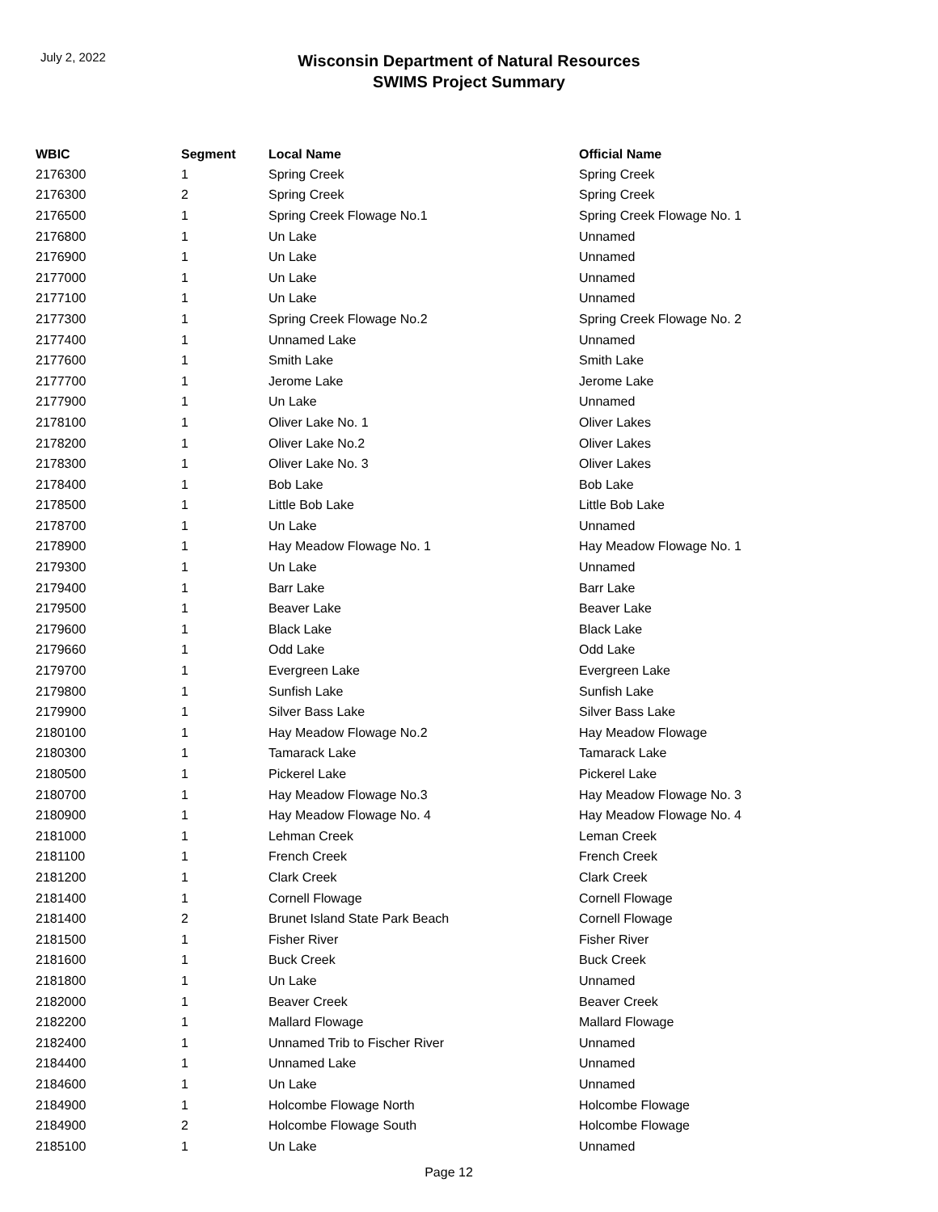July 2, 2022
Wisconsin Department of Natural Resources
SWIMS Project Summary
| WBIC | Segment | Local Name | Official Name |
| --- | --- | --- | --- |
| 2176300 | 1 | Spring Creek | Spring Creek |
| 2176300 | 2 | Spring Creek | Spring Creek |
| 2176500 | 1 | Spring Creek Flowage No.1 | Spring Creek Flowage No. 1 |
| 2176800 | 1 | Un Lake | Unnamed |
| 2176900 | 1 | Un Lake | Unnamed |
| 2177000 | 1 | Un Lake | Unnamed |
| 2177100 | 1 | Un Lake | Unnamed |
| 2177300 | 1 | Spring Creek Flowage No.2 | Spring Creek Flowage No. 2 |
| 2177400 | 1 | Unnamed Lake | Unnamed |
| 2177600 | 1 | Smith Lake | Smith Lake |
| 2177700 | 1 | Jerome Lake | Jerome Lake |
| 2177900 | 1 | Un Lake | Unnamed |
| 2178100 | 1 | Oliver Lake No. 1 | Oliver Lakes |
| 2178200 | 1 | Oliver Lake No.2 | Oliver Lakes |
| 2178300 | 1 | Oliver Lake No. 3 | Oliver Lakes |
| 2178400 | 1 | Bob Lake | Bob Lake |
| 2178500 | 1 | Little Bob Lake | Little Bob Lake |
| 2178700 | 1 | Un Lake | Unnamed |
| 2178900 | 1 | Hay Meadow Flowage No. 1 | Hay Meadow Flowage No. 1 |
| 2179300 | 1 | Un Lake | Unnamed |
| 2179400 | 1 | Barr Lake | Barr Lake |
| 2179500 | 1 | Beaver Lake | Beaver Lake |
| 2179600 | 1 | Black Lake | Black Lake |
| 2179660 | 1 | Odd Lake | Odd Lake |
| 2179700 | 1 | Evergreen Lake | Evergreen Lake |
| 2179800 | 1 | Sunfish Lake | Sunfish Lake |
| 2179900 | 1 | Silver Bass Lake | Silver Bass Lake |
| 2180100 | 1 | Hay Meadow Flowage No.2 | Hay Meadow Flowage |
| 2180300 | 1 | Tamarack Lake | Tamarack Lake |
| 2180500 | 1 | Pickerel Lake | Pickerel Lake |
| 2180700 | 1 | Hay Meadow Flowage No.3 | Hay Meadow Flowage No. 3 |
| 2180900 | 1 | Hay Meadow Flowage No. 4 | Hay Meadow Flowage No. 4 |
| 2181000 | 1 | Lehman Creek | Leman Creek |
| 2181100 | 1 | French Creek | French Creek |
| 2181200 | 1 | Clark Creek | Clark Creek |
| 2181400 | 1 | Cornell Flowage | Cornell Flowage |
| 2181400 | 2 | Brunet Island State Park Beach | Cornell Flowage |
| 2181500 | 1 | Fisher River | Fisher River |
| 2181600 | 1 | Buck Creek | Buck Creek |
| 2181800 | 1 | Un Lake | Unnamed |
| 2182000 | 1 | Beaver Creek | Beaver Creek |
| 2182200 | 1 | Mallard Flowage | Mallard Flowage |
| 2182400 | 1 | Unnamed Trib to Fischer River | Unnamed |
| 2184400 | 1 | Unnamed Lake | Unnamed |
| 2184600 | 1 | Un Lake | Unnamed |
| 2184900 | 1 | Holcombe Flowage North | Holcombe Flowage |
| 2184900 | 2 | Holcombe Flowage South | Holcombe Flowage |
| 2185100 | 1 | Un Lake | Unnamed |
Page 12